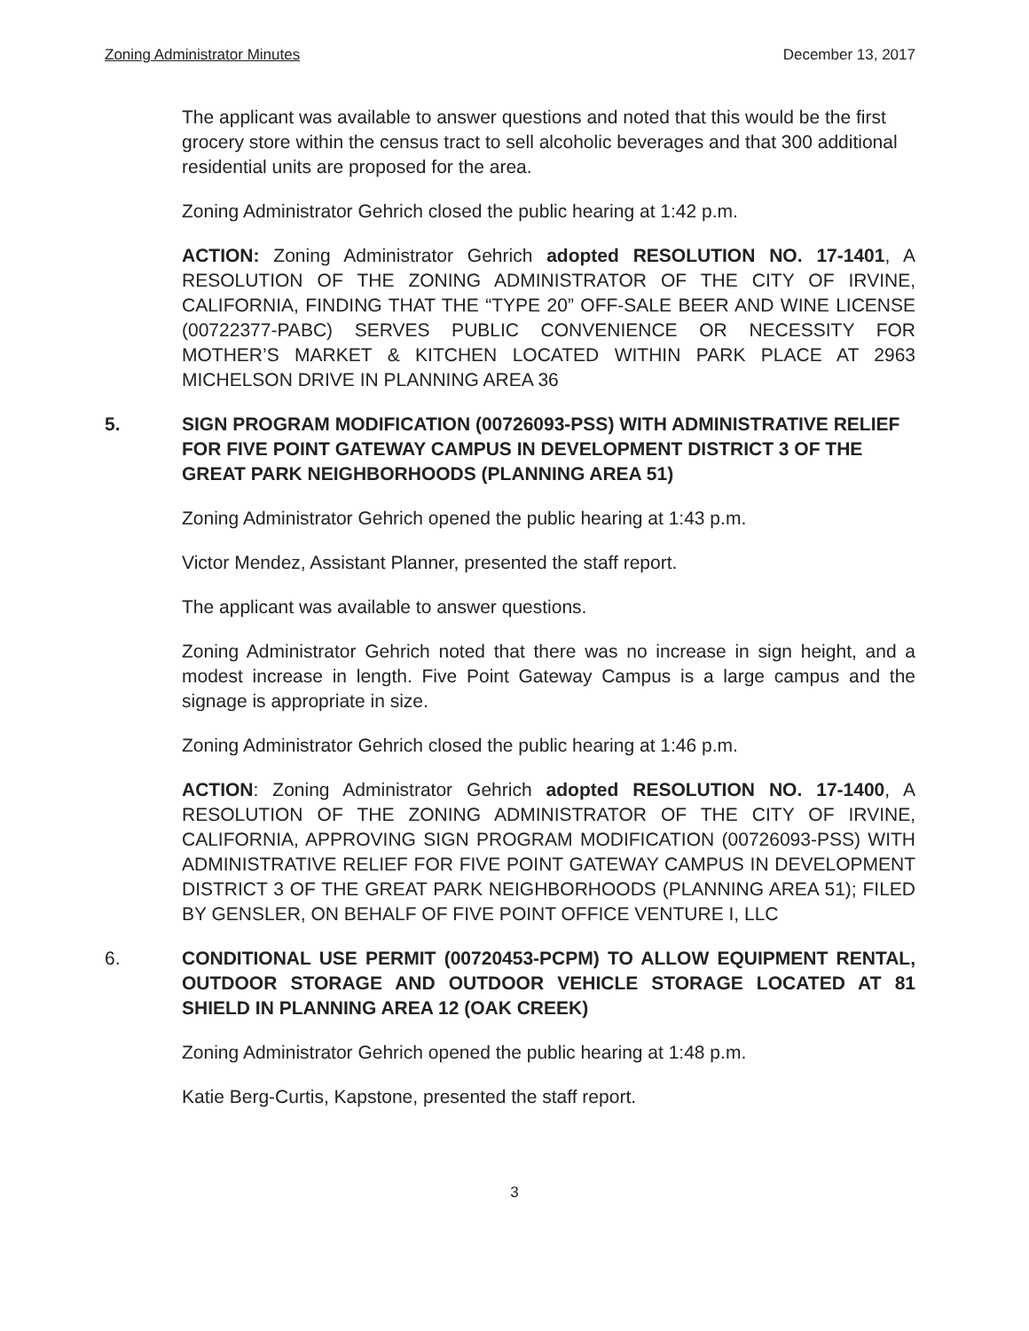Zoning Administrator Minutes December 13, 2017
The applicant was available to answer questions and noted that this would be the first grocery store within the census tract to sell alcoholic beverages and that 300 additional residential units are proposed for the area.
Zoning Administrator Gehrich closed the public hearing at 1:42 p.m.
ACTION: Zoning Administrator Gehrich adopted RESOLUTION NO. 17-1401, A RESOLUTION OF THE ZONING ADMINISTRATOR OF THE CITY OF IRVINE, CALIFORNIA, FINDING THAT THE “TYPE 20” OFF-SALE BEER AND WINE LICENSE (00722377-PABC) SERVES PUBLIC CONVENIENCE OR NECESSITY FOR MOTHER’S MARKET & KITCHEN LOCATED WITHIN PARK PLACE AT 2963 MICHELSON DRIVE IN PLANNING AREA 36
5. SIGN PROGRAM MODIFICATION (00726093-PSS) WITH ADMINISTRATIVE RELIEF FOR FIVE POINT GATEWAY CAMPUS IN DEVELOPMENT DISTRICT 3 OF THE GREAT PARK NEIGHBORHOODS (PLANNING AREA 51)
Zoning Administrator Gehrich opened the public hearing at 1:43 p.m.
Victor Mendez, Assistant Planner, presented the staff report.
The applicant was available to answer questions.
Zoning Administrator Gehrich noted that there was no increase in sign height, and a modest increase in length. Five Point Gateway Campus is a large campus and the signage is appropriate in size.
Zoning Administrator Gehrich closed the public hearing at 1:46 p.m.
ACTION: Zoning Administrator Gehrich adopted RESOLUTION NO. 17-1400, A RESOLUTION OF THE ZONING ADMINISTRATOR OF THE CITY OF IRVINE, CALIFORNIA, APPROVING SIGN PROGRAM MODIFICATION (00726093-PSS) WITH ADMINISTRATIVE RELIEF FOR FIVE POINT GATEWAY CAMPUS IN DEVELOPMENT DISTRICT 3 OF THE GREAT PARK NEIGHBORHOODS (PLANNING AREA 51); FILED BY GENSLER, ON BEHALF OF FIVE POINT OFFICE VENTURE I, LLC
6. CONDITIONAL USE PERMIT (00720453-PCPM) TO ALLOW EQUIPMENT RENTAL, OUTDOOR STORAGE AND OUTDOOR VEHICLE STORAGE LOCATED AT 81 SHIELD IN PLANNING AREA 12 (OAK CREEK)
Zoning Administrator Gehrich opened the public hearing at 1:48 p.m.
Katie Berg-Curtis, Kapstone, presented the staff report.
3